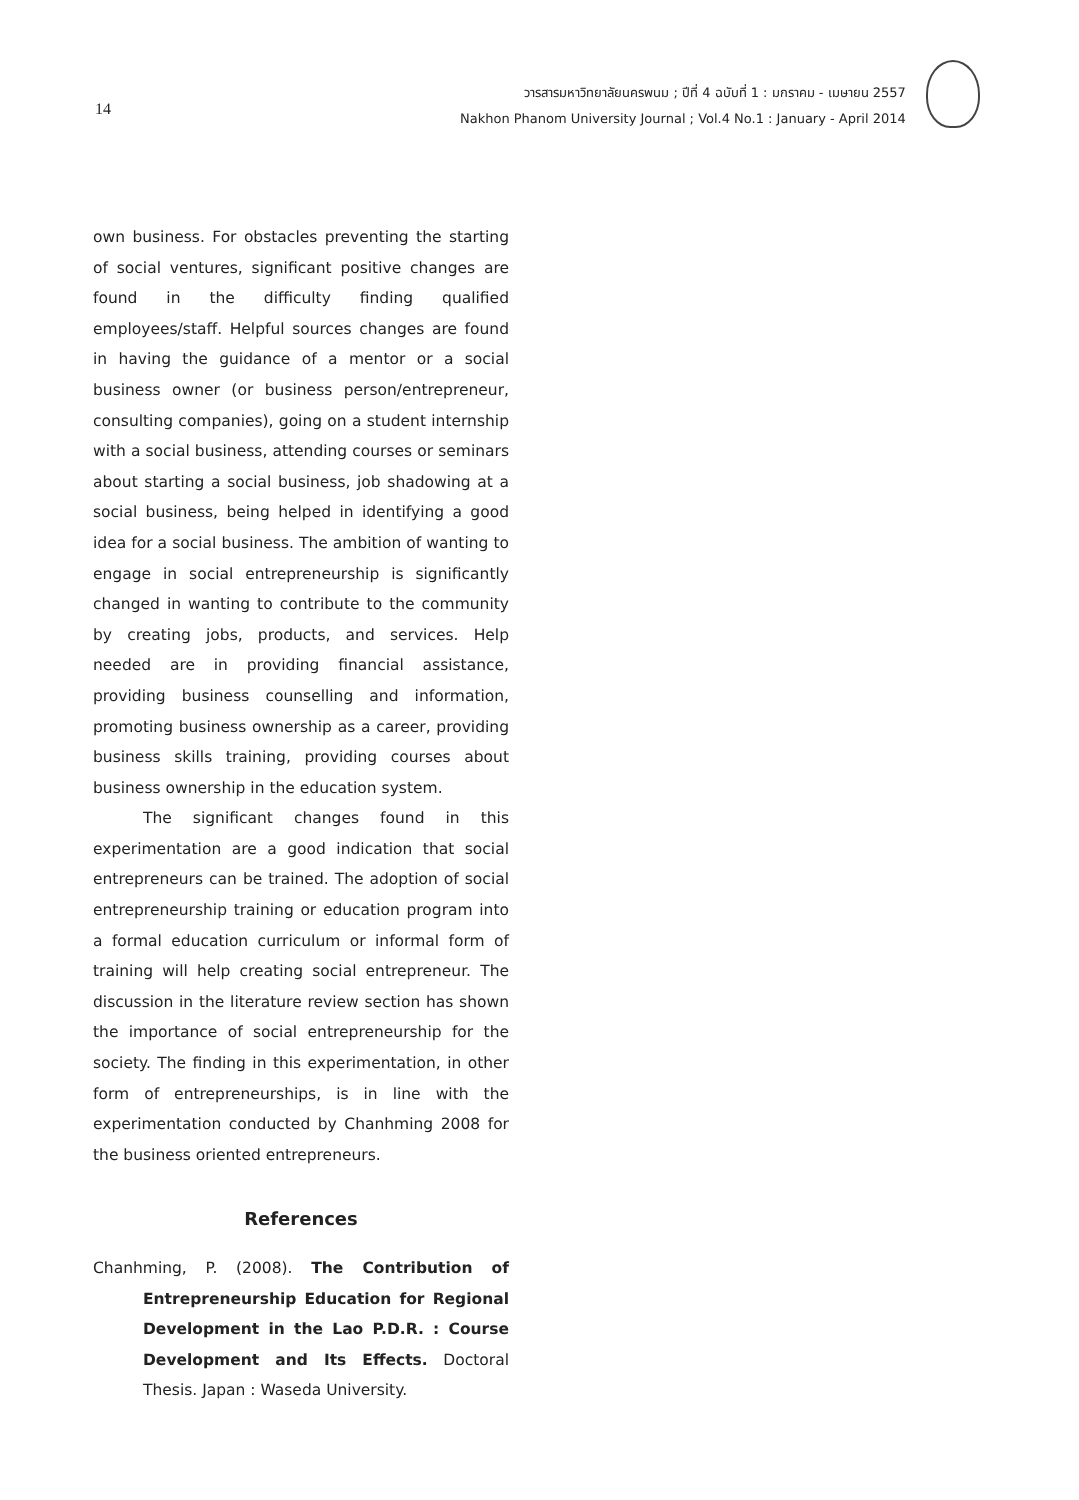14
วารสารมหาวิทยาลัยนครพนม ; ปีที่ 4 ฉบับที่ 1 : มกราคม - เมษายน 2557
Nakhon Phanom University Journal ; Vol.4 No.1 : January - April 2014
own business. For obstacles preventing the starting of social ventures, significant positive changes are found in the difficulty finding qualified employees/staff. Helpful sources changes are found in having the guidance of a mentor or a social business owner (or business person/entrepreneur, consulting companies), going on a student internship with a social business, attending courses or seminars about starting a social business, job shadowing at a social business, being helped in identifying a good idea for a social business. The ambition of wanting to engage in social entrepreneurship is significantly changed in wanting to contribute to the community by creating jobs, products, and services. Help needed are in providing financial assistance, providing business counselling and information, promoting business ownership as a career, providing business skills training, providing courses about business ownership in the education system.
The significant changes found in this experimentation are a good indication that social entrepreneurs can be trained. The adoption of social entrepreneurship training or education program into a formal education curriculum or informal form of training will help creating social entrepreneur. The discussion in the literature review section has shown the importance of social entrepreneurship for the society. The finding in this experimentation, in other form of entrepreneurships, is in line with the experimentation conducted by Chanhming 2008 for the business oriented entrepreneurs.
References
Chanhming, P. (2008). The Contribution of Entrepreneurship Education for Regional Development in the Lao P.D.R. : Course Development and Its Effects. Doctoral Thesis. Japan : Waseda University.